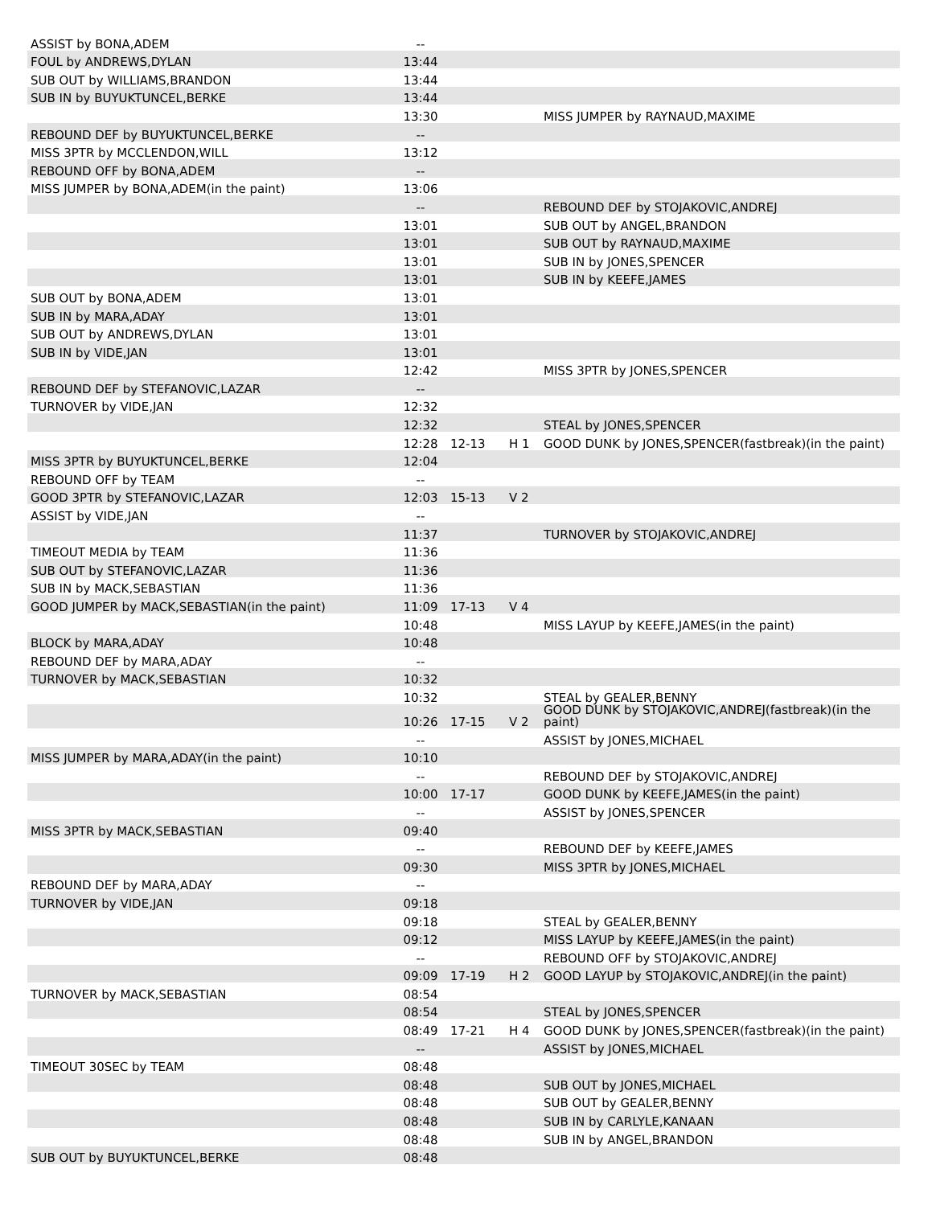| ASSIST by BONA,ADEM | -- | | | |
| FOUL by ANDREWS,DYLAN | 13:44 | | | |
| SUB OUT by WILLIAMS,BRANDON | 13:44 | | | |
| SUB IN by BUYUKTUNCEL,BERKE | 13:44 | | | |
| | 13:30 | | | MISS JUMPER by RAYNAUD,MAXIME |
| REBOUND DEF by BUYUKTUNCEL,BERKE | -- | | | |
| MISS 3PTR by MCCLENDON,WILL | 13:12 | | | |
| REBOUND OFF by BONA,ADEM | -- | | | |
| MISS JUMPER by BONA,ADEM(in the paint) | 13:06 | | | |
| | -- | | | REBOUND DEF by STOJAKOVIC,ANDREJ |
| | 13:01 | | | SUB OUT by ANGEL,BRANDON |
| | 13:01 | | | SUB OUT by RAYNAUD,MAXIME |
| | 13:01 | | | SUB IN by JONES,SPENCER |
| | 13:01 | | | SUB IN by KEEFE,JAMES |
| SUB OUT by BONA,ADEM | 13:01 | | | |
| SUB IN by MARA,ADAY | 13:01 | | | |
| SUB OUT by ANDREWS,DYLAN | 13:01 | | | |
| SUB IN by VIDE,JAN | 13:01 | | | |
| | 12:42 | | | MISS 3PTR by JONES,SPENCER |
| REBOUND DEF by STEFANOVIC,LAZAR | -- | | | |
| TURNOVER by VIDE,JAN | 12:32 | | | |
| | 12:32 | | | STEAL by JONES,SPENCER |
| | 12:28 | 12-13 | H 1 | GOOD DUNK by JONES,SPENCER(fastbreak)(in the paint) |
| MISS 3PTR by BUYUKTUNCEL,BERKE | 12:04 | | | |
| REBOUND OFF by TEAM | -- | | | |
| GOOD 3PTR by STEFANOVIC,LAZAR | 12:03 | 15-13 | V 2 | |
| ASSIST by VIDE,JAN | -- | | | |
| | 11:37 | | | TURNOVER by STOJAKOVIC,ANDREJ |
| TIMEOUT MEDIA by TEAM | 11:36 | | | |
| SUB OUT by STEFANOVIC,LAZAR | 11:36 | | | |
| SUB IN by MACK,SEBASTIAN | 11:36 | | | |
| GOOD JUMPER by MACK,SEBASTIAN(in the paint) | 11:09 | 17-13 | V 4 | |
| | 10:48 | | | MISS LAYUP by KEEFE,JAMES(in the paint) |
| BLOCK by MARA,ADAY | 10:48 | | | |
| REBOUND DEF by MARA,ADAY | -- | | | |
| TURNOVER by MACK,SEBASTIAN | 10:32 | | | |
| | 10:32 | | | STEAL by GEALER,BENNY |
| | 10:26 | 17-15 | V 2 | GOOD DUNK by STOJAKOVIC,ANDREJ(fastbreak)(in the paint) |
| | -- | | | ASSIST by JONES,MICHAEL |
| MISS JUMPER by MARA,ADAY(in the paint) | 10:10 | | | |
| | -- | | | REBOUND DEF by STOJAKOVIC,ANDREJ |
| | 10:00 | 17-17 | | GOOD DUNK by KEEFE,JAMES(in the paint) |
| | -- | | | ASSIST by JONES,SPENCER |
| MISS 3PTR by MACK,SEBASTIAN | 09:40 | | | |
| | -- | | | REBOUND DEF by KEEFE,JAMES |
| | 09:30 | | | MISS 3PTR by JONES,MICHAEL |
| REBOUND DEF by MARA,ADAY | -- | | | |
| TURNOVER by VIDE,JAN | 09:18 | | | |
| | 09:18 | | | STEAL by GEALER,BENNY |
| | 09:12 | | | MISS LAYUP by KEEFE,JAMES(in the paint) |
| | -- | | | REBOUND OFF by STOJAKOVIC,ANDREJ |
| | 09:09 | 17-19 | H 2 | GOOD LAYUP by STOJAKOVIC,ANDREJ(in the paint) |
| TURNOVER by MACK,SEBASTIAN | 08:54 | | | |
| | 08:54 | | | STEAL by JONES,SPENCER |
| | 08:49 | 17-21 | H 4 | GOOD DUNK by JONES,SPENCER(fastbreak)(in the paint) |
| | -- | | | ASSIST by JONES,MICHAEL |
| TIMEOUT 30SEC by TEAM | 08:48 | | | |
| | 08:48 | | | SUB OUT by JONES,MICHAEL |
| | 08:48 | | | SUB OUT by GEALER,BENNY |
| | 08:48 | | | SUB IN by CARLYLE,KANAAN |
| | 08:48 | | | SUB IN by ANGEL,BRANDON |
| SUB OUT by BUYUKTUNCEL,BERKE | 08:48 | | | |